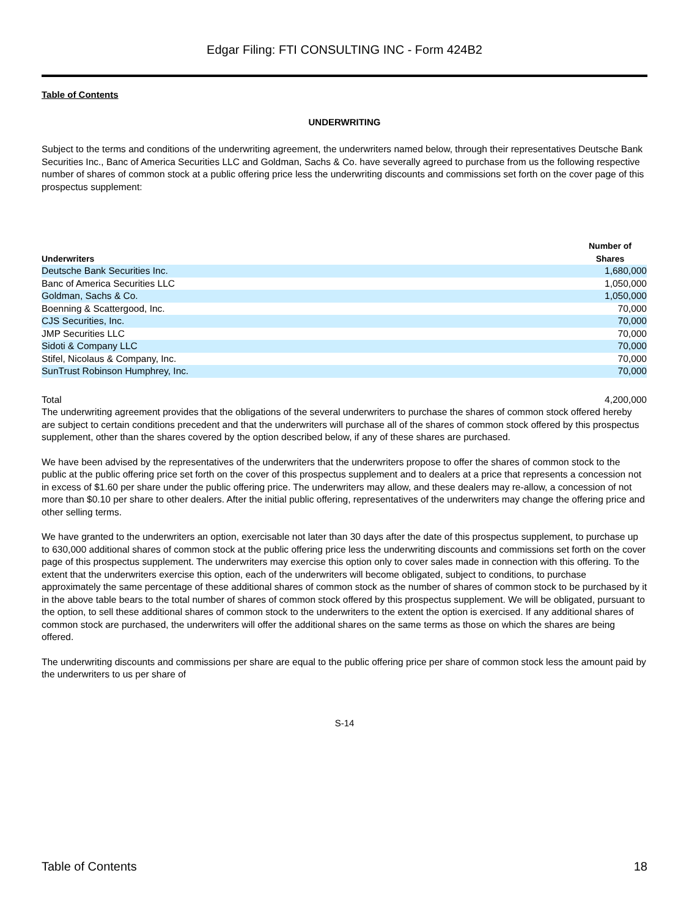Edgar Filing: FTI CONSULTING INC - Form 424B2
Table of Contents
UNDERWRITING
Subject to the terms and conditions of the underwriting agreement, the underwriters named below, through their representatives Deutsche Bank Securities Inc., Banc of America Securities LLC and Goldman, Sachs & Co. have severally agreed to purchase from us the following respective number of shares of common stock at a public offering price less the underwriting discounts and commissions set forth on the cover page of this prospectus supplement:
| Underwriters | Number of Shares |
| --- | --- |
| Deutsche Bank Securities Inc. | 1,680,000 |
| Banc of America Securities LLC | 1,050,000 |
| Goldman, Sachs & Co. | 1,050,000 |
| Boenning & Scattergood, Inc. | 70,000 |
| CJS Securities, Inc. | 70,000 |
| JMP Securities LLC | 70,000 |
| Sidoti & Company LLC | 70,000 |
| Stifel, Nicolaus & Company, Inc. | 70,000 |
| SunTrust Robinson Humphrey, Inc. | 70,000 |
| Total | 4,200,000 |
The underwriting agreement provides that the obligations of the several underwriters to purchase the shares of common stock offered hereby are subject to certain conditions precedent and that the underwriters will purchase all of the shares of common stock offered by this prospectus supplement, other than the shares covered by the option described below, if any of these shares are purchased.
We have been advised by the representatives of the underwriters that the underwriters propose to offer the shares of common stock to the public at the public offering price set forth on the cover of this prospectus supplement and to dealers at a price that represents a concession not in excess of $1.60 per share under the public offering price. The underwriters may allow, and these dealers may re-allow, a concession of not more than $0.10 per share to other dealers. After the initial public offering, representatives of the underwriters may change the offering price and other selling terms.
We have granted to the underwriters an option, exercisable not later than 30 days after the date of this prospectus supplement, to purchase up to 630,000 additional shares of common stock at the public offering price less the underwriting discounts and commissions set forth on the cover page of this prospectus supplement. The underwriters may exercise this option only to cover sales made in connection with this offering. To the extent that the underwriters exercise this option, each of the underwriters will become obligated, subject to conditions, to purchase approximately the same percentage of these additional shares of common stock as the number of shares of common stock to be purchased by it in the above table bears to the total number of shares of common stock offered by this prospectus supplement. We will be obligated, pursuant to the option, to sell these additional shares of common stock to the underwriters to the extent the option is exercised. If any additional shares of common stock are purchased, the underwriters will offer the additional shares on the same terms as those on which the shares are being offered.
The underwriting discounts and commissions per share are equal to the public offering price per share of common stock less the amount paid by the underwriters to us per share of
S-14
Table of Contents 18